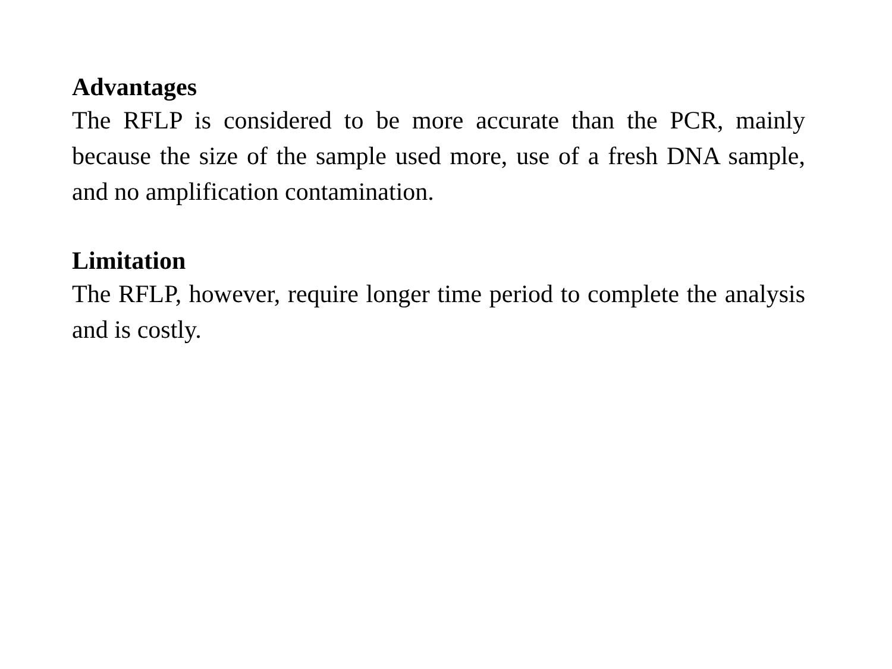Advantages
The RFLP is considered to be more accurate than the PCR, mainly because the size of the sample used more, use of a fresh DNA sample, and no amplification contamination.
Limitation
The RFLP, however, require longer time period to complete the analysis and is costly.